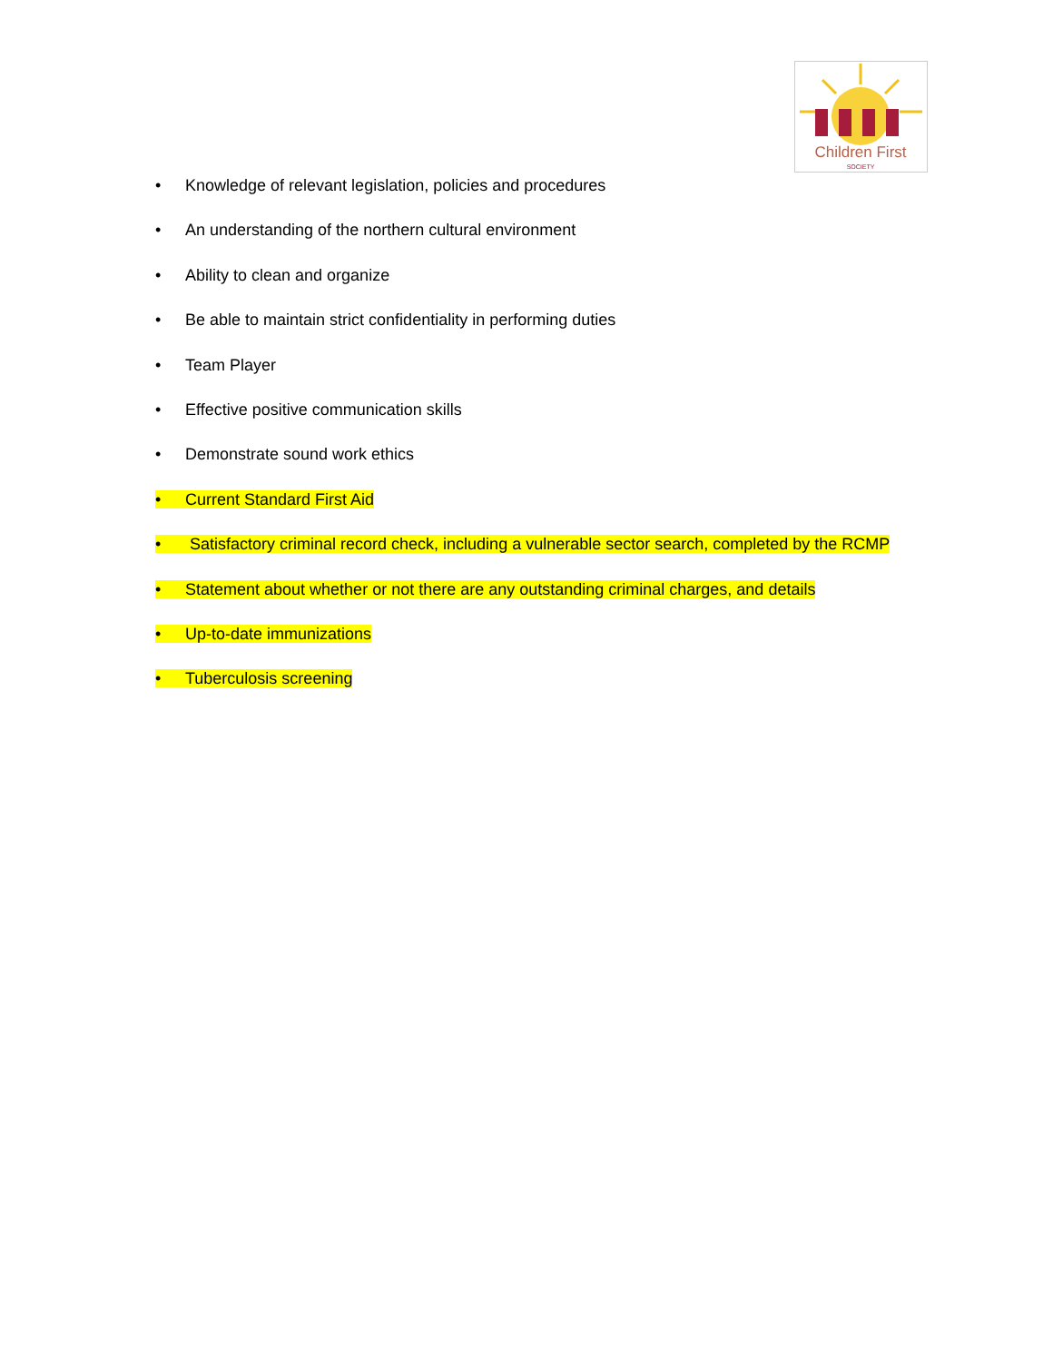Children First
SOCIETY
• Knowledge of relevant legislation, policies and procedures
• An understanding of the northern cultural environment
• Ability to clean and organize
• Be able to maintain strict confidentiality in performing duties
• Team Player
• Effective positive communication skills
• Demonstrate sound work ethics
• Current Standard First Aid
• Satisfactory criminal record check, including a vulnerable sector search, completed by the RCMP
• Statement about whether or not there are any outstanding criminal charges, and details
• Up-to-date immunizations
• Tuberculosis screening